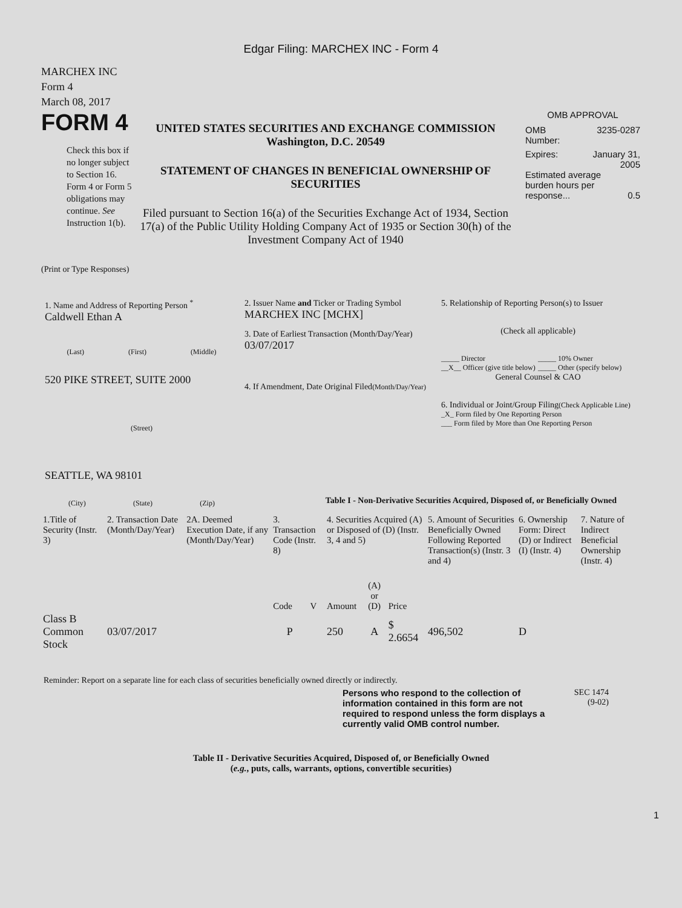Edgar Filing: MARCHEX INC - Form 4
MARCHEX INC
Form 4
March 08, 2017
FORM 4
Check this box if no longer subject to Section 16. Form 4 or Form 5 obligations may continue. See Instruction 1(b).
UNITED STATES SECURITIES AND EXCHANGE COMMISSION
Washington, D.C. 20549
STATEMENT OF CHANGES IN BENEFICIAL OWNERSHIP OF SECURITIES
Filed pursuant to Section 16(a) of the Securities Exchange Act of 1934, Section 17(a) of the Public Utility Holding Company Act of 1935 or Section 30(h) of the Investment Company Act of 1940
OMB APPROVAL
OMB
Number: 3235-0287
Expires: January 31,
2005
Estimated average burden hours per response... 0.5
(Print or Type Responses)
1. Name and Address of Reporting Person <sup>*</sup>
Caldwell Ethan A
(Last) (First) (Middle)
520 PIKE STREET, SUITE 2000
(Street)
SEATTLE, WA 98101
(City) (State) (Zip)
2. Issuer Name and Ticker or Trading Symbol
MARCHEX INC [MCHX]
3. Date of Earliest Transaction (Month/Day/Year)
03/07/2017
4. If Amendment, Date Original Filed(Month/Day/Year)
5. Relationship of Reporting Person(s) to Issuer
(Check all applicable)
_____ Director
__X__ Officer (give title below)
_____ 10% Owner
_____ Other (specify below)
General Counsel & CAO
6. Individual or Joint/Group Filing(Check Applicable Line)
_X_ Form filed by One Reporting Person
___ Form filed by More than One Reporting Person
Table I - Non-Derivative Securities Acquired, Disposed of, or Beneficially Owned
| 1.Title of Security (Instr. 3) | 2. Transaction Date (Month/Day/Year) | 2A. Deemed Execution Date, if any (Month/Day/Year) | 3. Transaction Code (Instr. 8) | | 4. Securities Acquired (A) or Disposed of (D) (Instr. 3, 4 and 5) | | | 5. Amount of Securities Beneficially Owned Following Reported Transaction(s) (Instr. 3 and 4) | 6. Ownership Form: Direct (D) or Indirect (I) (Instr. 4) | 7. Nature of Indirect Beneficial Ownership (Instr. 4) |
| --- | --- | --- | --- | --- | --- | --- | --- | --- | --- | --- |
| | | | Code | V | Amount | (A) or (D) | Price | | | |
| Class B Common Stock | 03/07/2017 | | P | | 250 | A | $ 2.6654 | 496,502 | D | |
Reminder: Report on a separate line for each class of securities beneficially owned directly or indirectly.
Persons who respond to the collection of information contained in this form are not required to respond unless the form displays a currently valid OMB control number.
SEC 1474
(9-02)
Table II - Derivative Securities Acquired, Disposed of, or Beneficially Owned
(e.g., puts, calls, warrants, options, convertible securities)
1